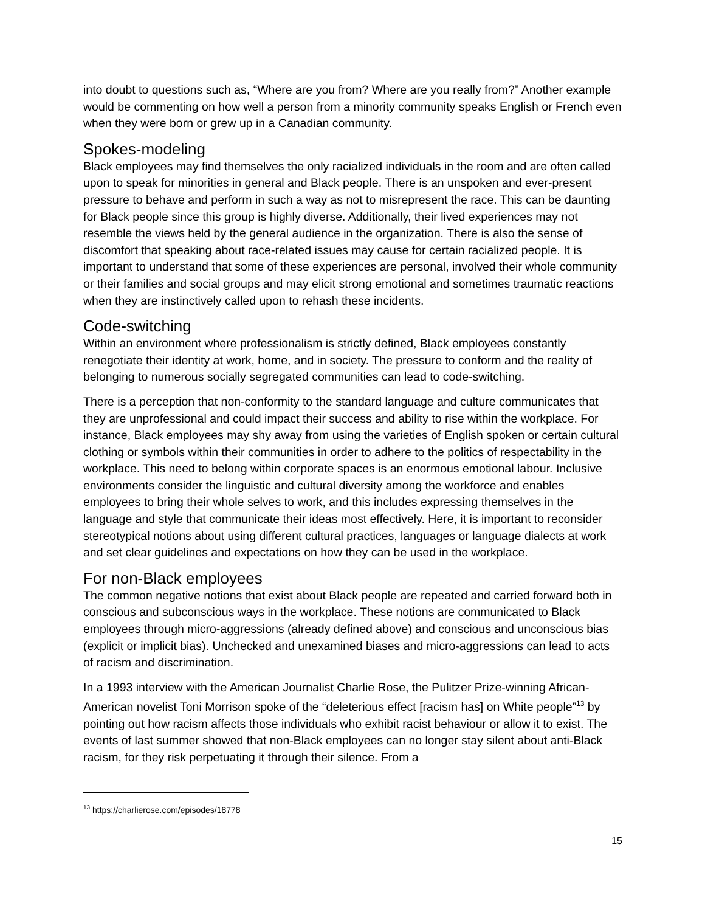into doubt to questions such as, “Where are you from? Where are you really from?” Another example would be commenting on how well a person from a minority community speaks English or French even when they were born or grew up in a Canadian community.
Spokes-modeling
Black employees may find themselves the only racialized individuals in the room and are often called upon to speak for minorities in general and Black people. There is an unspoken and ever-present pressure to behave and perform in such a way as not to misrepresent the race. This can be daunting for Black people since this group is highly diverse. Additionally, their lived experiences may not resemble the views held by the general audience in the organization. There is also the sense of discomfort that speaking about race-related issues may cause for certain racialized people. It is important to understand that some of these experiences are personal, involved their whole community or their families and social groups and may elicit strong emotional and sometimes traumatic reactions when they are instinctively called upon to rehash these incidents.
Code-switching
Within an environment where professionalism is strictly defined, Black employees constantly renegotiate their identity at work, home, and in society. The pressure to conform and the reality of belonging to numerous socially segregated communities can lead to code-switching.
There is a perception that non-conformity to the standard language and culture communicates that they are unprofessional and could impact their success and ability to rise within the workplace. For instance, Black employees may shy away from using the varieties of English spoken or certain cultural clothing or symbols within their communities in order to adhere to the politics of respectability in the workplace. This need to belong within corporate spaces is an enormous emotional labour. Inclusive environments consider the linguistic and cultural diversity among the workforce and enables employees to bring their whole selves to work, and this includes expressing themselves in the language and style that communicate their ideas most effectively. Here, it is important to reconsider stereotypical notions about using different cultural practices, languages or language dialects at work and set clear guidelines and expectations on how they can be used in the workplace.
For non-Black employees
The common negative notions that exist about Black people are repeated and carried forward both in conscious and subconscious ways in the workplace. These notions are communicated to Black employees through micro-aggressions (already defined above) and conscious and unconscious bias (explicit or implicit bias). Unchecked and unexamined biases and micro-aggressions can lead to acts of racism and discrimination.
In a 1993 interview with the American Journalist Charlie Rose, the Pulitzer Prize-winning African- American novelist Toni Morrison spoke of the “deleterious effect [racism has] on White people”<sup>13</sup> by pointing out how racism affects those individuals who exhibit racist behaviour or allow it to exist. The events of last summer showed that non-Black employees can no longer stay silent about anti-Black racism, for they risk perpetuating it through their silence. From a
<sup>13</sup> https://charlierose.com/episodes/18778
15